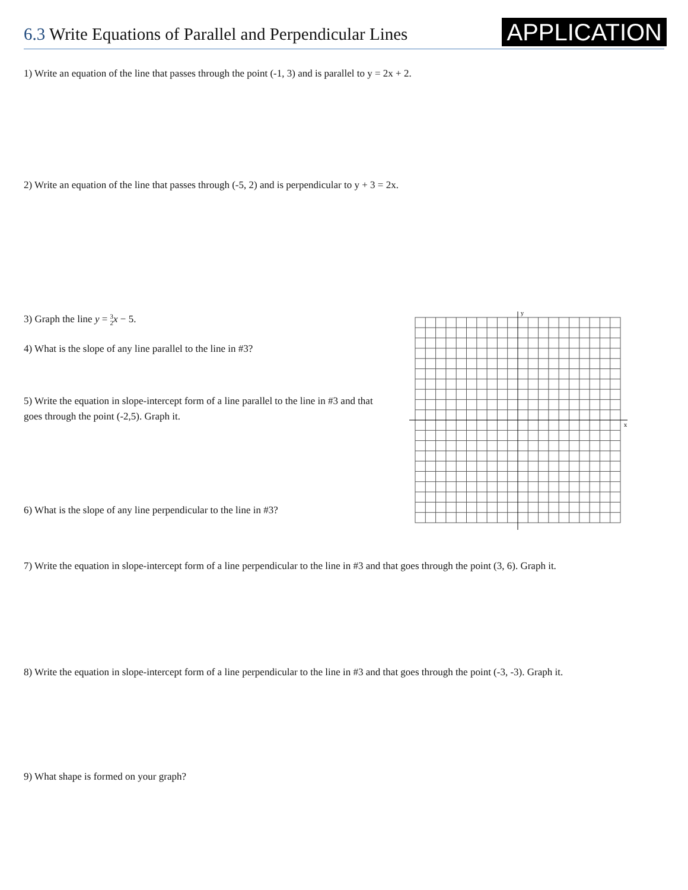6.3 Write Equations of Parallel and Perpendicular Lines
APPLICATION
1) Write an equation of the line that passes through the point (-1, 3) and is parallel to y = 2x + 2.
2) Write an equation of the line that passes through (-5, 2) and is perpendicular to y + 3 = 2x.
3) Graph the line y = 3
2 x − 5.
4) What is the slope of any line parallel to the line in #3?
5) Write the equation in slope-intercept form of a line parallel to the line in #3 and that goes through the point (-2,5). Graph it.
6) What is the slope of any line perpendicular to the line in #3?
y
x
7) Write the equation in slope-intercept form of a line perpendicular to the line in #3 and that goes through the point (3, 6). Graph it.
8) Write the equation in slope-intercept form of a line perpendicular to the line in #3 and that goes through the point (-3, -3). Graph it.
9) What shape is formed on your graph?